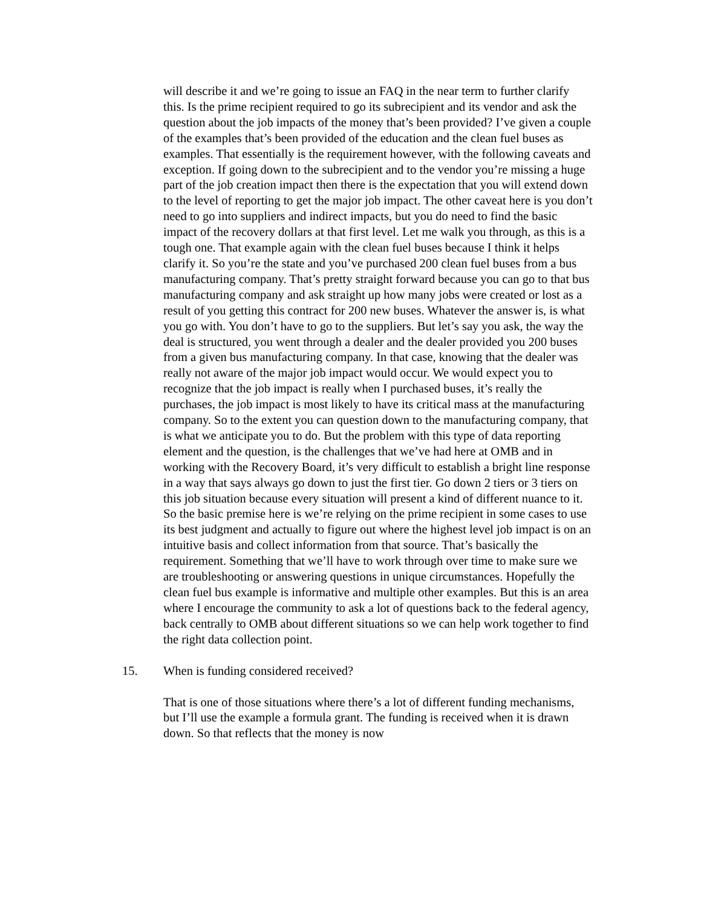will describe it and we’re going to issue an FAQ in the near term to further clarify this. Is the prime recipient required to go its subrecipient and its vendor and ask the question about the job impacts of the money that’s been provided? I’ve given a couple of the examples that’s been provided of the education and the clean fuel buses as examples. That essentially is the requirement however, with the following caveats and exception. If going down to the subrecipient and to the vendor you’re missing a huge part of the job creation impact then there is the expectation that you will extend down to the level of reporting to get the major job impact. The other caveat here is you don’t need to go into suppliers and indirect impacts, but you do need to find the basic impact of the recovery dollars at that first level. Let me walk you through, as this is a tough one. That example again with the clean fuel buses because I think it helps clarify it. So you’re the state and you’ve purchased 200 clean fuel buses from a bus manufacturing company. That’s pretty straight forward because you can go to that bus manufacturing company and ask straight up how many jobs were created or lost as a result of you getting this contract for 200 new buses. Whatever the answer is, is what you go with. You don’t have to go to the suppliers. But let’s say you ask, the way the deal is structured, you went through a dealer and the dealer provided you 200 buses from a given bus manufacturing company. In that case, knowing that the dealer was really not aware of the major job impact would occur. We would expect you to recognize that the job impact is really when I purchased buses, it’s really the purchases, the job impact is most likely to have its critical mass at the manufacturing company. So to the extent you can question down to the manufacturing company, that is what we anticipate you to do. But the problem with this type of data reporting element and the question, is the challenges that we’ve had here at OMB and in working with the Recovery Board, it’s very difficult to establish a bright line response in a way that says always go down to just the first tier. Go down 2 tiers or 3 tiers on this job situation because every situation will present a kind of different nuance to it. So the basic premise here is we’re relying on the prime recipient in some cases to use its best judgment and actually to figure out where the highest level job impact is on an intuitive basis and collect information from that source. That’s basically the requirement. Something that we’ll have to work through over time to make sure we are troubleshooting or answering questions in unique circumstances. Hopefully the clean fuel bus example is informative and multiple other examples. But this is an area where I encourage the community to ask a lot of questions back to the federal agency, back centrally to OMB about different situations so we can help work together to find the right data collection point.
15. When is funding considered received?
That is one of those situations where there’s a lot of different funding mechanisms, but I’ll use the example a formula grant. The funding is received when it is drawn down. So that reflects that the money is now